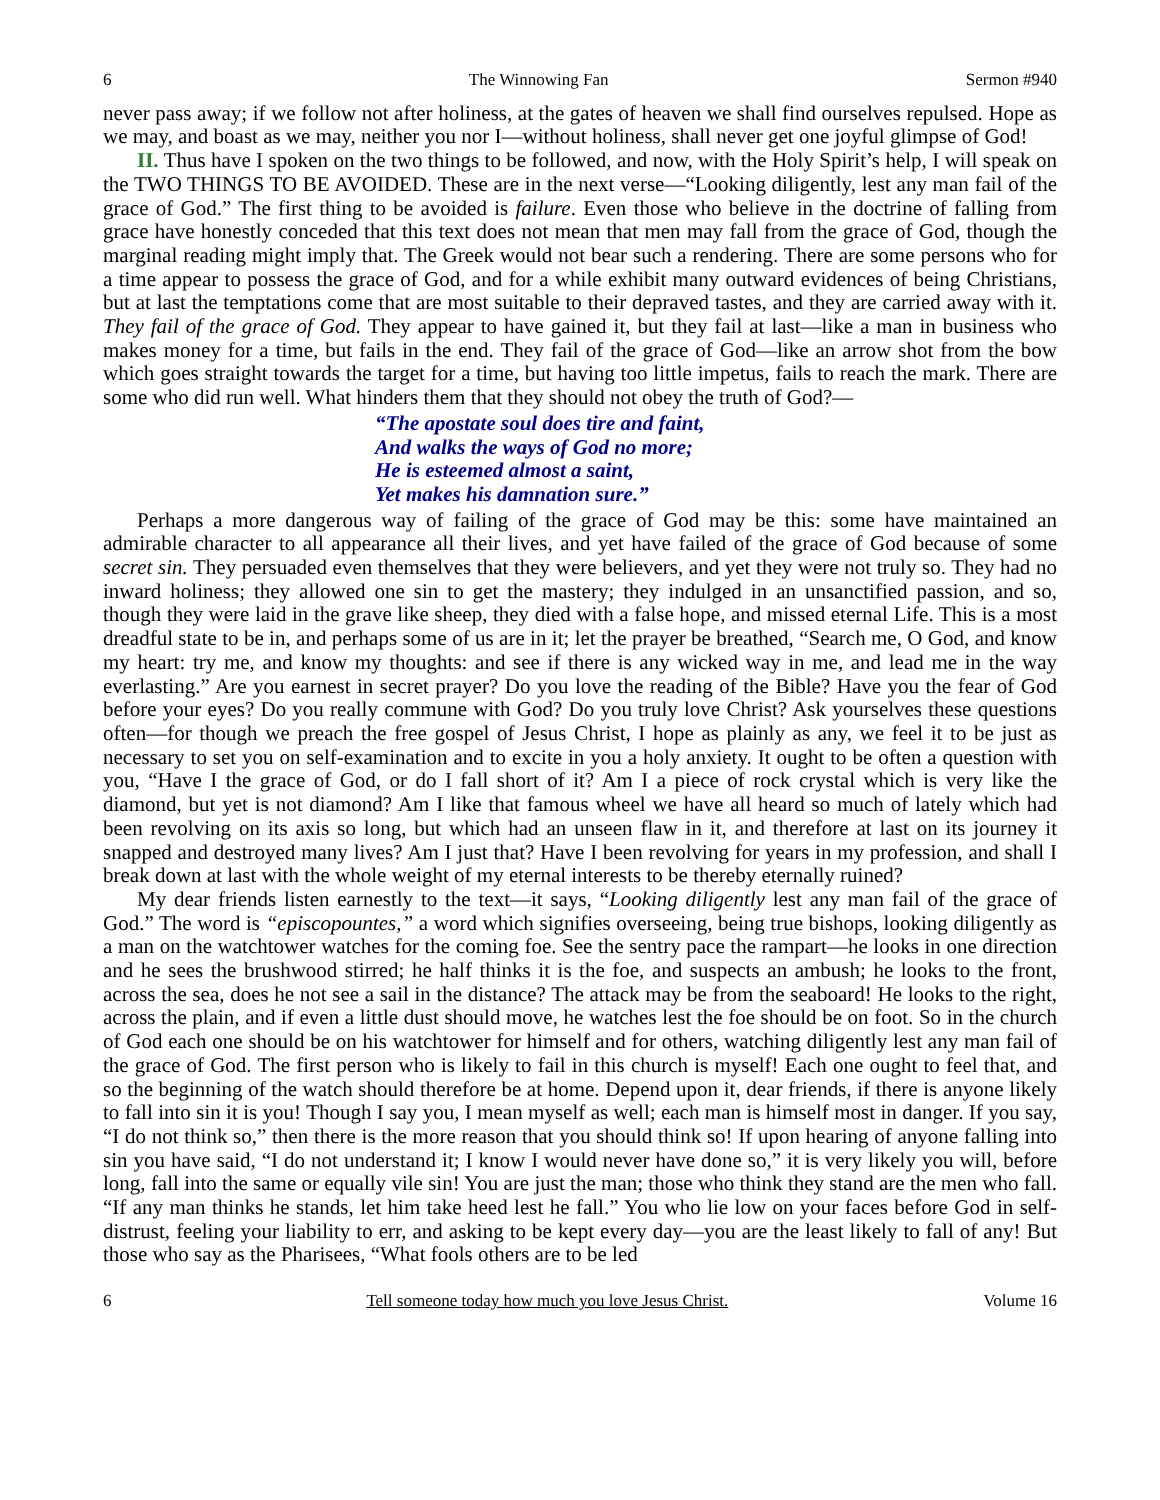6 The Winnowing Fan Sermon #940
never pass away; if we follow not after holiness, at the gates of heaven we shall find ourselves repulsed. Hope as we may, and boast as we may, neither you nor I—without holiness, shall never get one joyful glimpse of God!
II. Thus have I spoken on the two things to be followed, and now, with the Holy Spirit’s help, I will speak on the TWO THINGS TO BE AVOIDED. These are in the next verse—“Looking diligently, lest any man fail of the grace of God.” The first thing to be avoided is failure. Even those who believe in the doctrine of falling from grace have honestly conceded that this text does not mean that men may fall from the grace of God, though the marginal reading might imply that. The Greek would not bear such a rendering. There are some persons who for a time appear to possess the grace of God, and for a while exhibit many outward evidences of being Christians, but at last the temptations come that are most suitable to their depraved tastes, and they are carried away with it. They fail of the grace of God. They appear to have gained it, but they fail at last—like a man in business who makes money for a time, but fails in the end. They fail of the grace of God—like an arrow shot from the bow which goes straight towards the target for a time, but having too little impetus, fails to reach the mark. There are some who did run well. What hinders them that they should not obey the truth of God?—
“The apostate soul does tire and faint,
And walks the ways of God no more;
He is esteemed almost a saint,
Yet makes his damnation sure.”
Perhaps a more dangerous way of failing of the grace of God may be this: some have maintained an admirable character to all appearance all their lives, and yet have failed of the grace of God because of some secret sin. They persuaded even themselves that they were believers, and yet they were not truly so. They had no inward holiness; they allowed one sin to get the mastery; they indulged in an unsanctified passion, and so, though they were laid in the grave like sheep, they died with a false hope, and missed eternal Life. This is a most dreadful state to be in, and perhaps some of us are in it; let the prayer be breathed, “Search me, O God, and know my heart: try me, and know my thoughts: and see if there is any wicked way in me, and lead me in the way everlasting.” Are you earnest in secret prayer? Do you love the reading of the Bible? Have you the fear of God before your eyes? Do you really commune with God? Do you truly love Christ? Ask yourselves these questions often—for though we preach the free gospel of Jesus Christ, I hope as plainly as any, we feel it to be just as necessary to set you on self-examination and to excite in you a holy anxiety. It ought to be often a question with you, “Have I the grace of God, or do I fall short of it? Am I a piece of rock crystal which is very like the diamond, but yet is not diamond? Am I like that famous wheel we have all heard so much of lately which had been revolving on its axis so long, but which had an unseen flaw in it, and therefore at last on its journey it snapped and destroyed many lives? Am I just that? Have I been revolving for years in my profession, and shall I break down at last with the whole weight of my eternal interests to be thereby eternally ruined?
My dear friends listen earnestly to the text—it says, “Looking diligently lest any man fail of the grace of God.” The word is “episcopountes,” a word which signifies overseeing, being true bishops, looking diligently as a man on the watchtower watches for the coming foe. See the sentry pace the rampart—he looks in one direction and he sees the brushwood stirred; he half thinks it is the foe, and suspects an ambush; he looks to the front, across the sea, does he not see a sail in the distance? The attack may be from the seaboard! He looks to the right, across the plain, and if even a little dust should move, he watches lest the foe should be on foot. So in the church of God each one should be on his watchtower for himself and for others, watching diligently lest any man fail of the grace of God. The first person who is likely to fail in this church is myself! Each one ought to feel that, and so the beginning of the watch should therefore be at home. Depend upon it, dear friends, if there is anyone likely to fall into sin it is you! Though I say you, I mean myself as well; each man is himself most in danger. If you say, “I do not think so,” then there is the more reason that you should think so! If upon hearing of anyone falling into sin you have said, “I do not understand it; I know I would never have done so,” it is very likely you will, before long, fall into the same or equally vile sin! You are just the man; those who think they stand are the men who fall. “If any man thinks he stands, let him take heed lest he fall.” You who lie low on your faces before God in self-distrust, feeling your liability to err, and asking to be kept every day—you are the least likely to fall of any! But those who say as the Pharisees, “What fools others are to be led
6 Tell someone today how much you love Jesus Christ. Volume 16